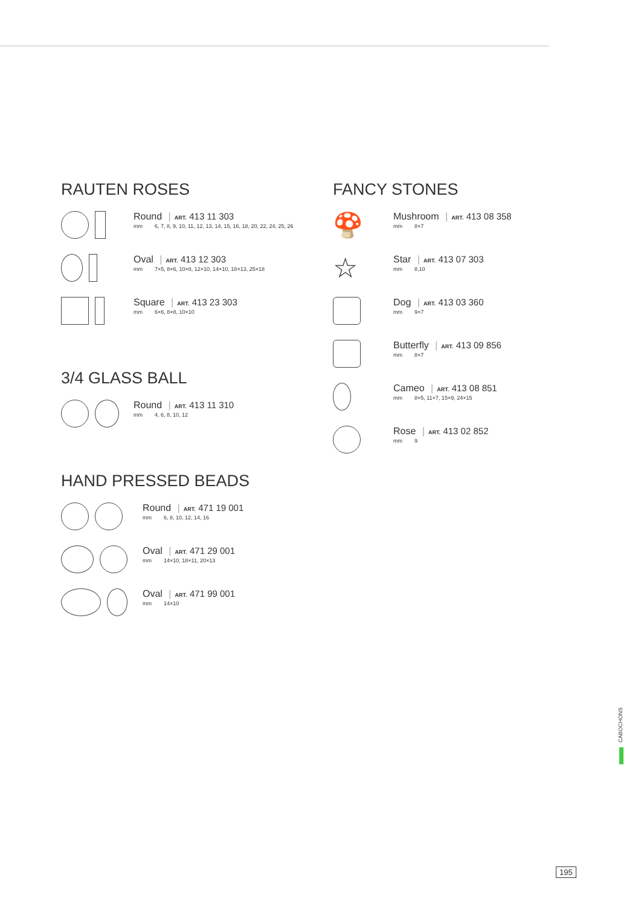RAUTEN ROSES
Round | ART. 413 11 303
mm 6, 7, 8, 9, 10, 11, 12, 13, 14, 15, 16, 18, 20, 22, 24, 25, 26
Oval | ART. 413 12 303
mm 7×5, 8×6, 10×8, 12×10, 14×10, 18×13, 25×18
Square | ART. 413 23 303
mm 6×6, 8×8, 10×10
3/4 GLASS BALL
Round | ART. 413 11 310
mm 4, 6, 8, 10, 12
HAND PRESSED BEADS
Round | ART. 471 19 001
mm 6, 8, 10, 12, 14, 16
Oval | ART. 471 29 001
mm 14×10, 18×11, 20×13
Oval | ART. 471 99 001
mm 14×10
FANCY STONES
🍄
Mushroom | ART. 413 08 358
mm 8×7
☆
Star | ART. 413 07 303
mm 8,10
Dog | ART. 413 03 360
mm 9×7
Butterfly | ART. 413 09 856
mm 8×7
Cameo | ART. 413 08 851
mm 8×5, 11×7, 15×9, 24×15
Rose | ART. 413 02 852
mm 9
CABOCHONS
195